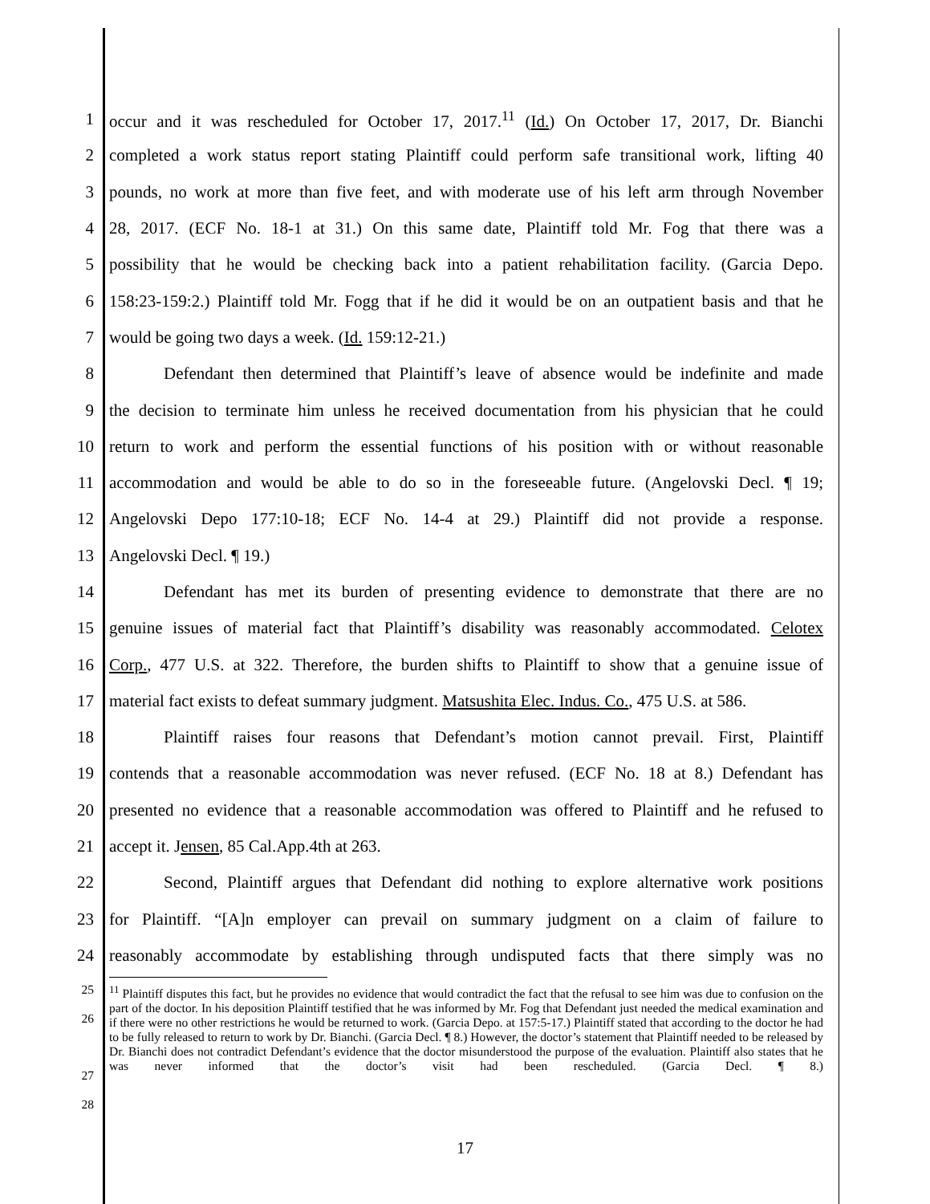1 occur and it was rescheduled for October 17, 2017.<sup>11</sup> (Id.) On October 17, 2017, Dr. Bianchi
2 completed a work status report stating Plaintiff could perform safe transitional work, lifting 40
3 pounds, no work at more than five feet, and with moderate use of his left arm through November
4 28, 2017. (ECF No. 18-1 at 31.) On this same date, Plaintiff told Mr. Fog that there was a
5 possibility that he would be checking back into a patient rehabilitation facility. (Garcia Depo.
6 158:23-159:2.) Plaintiff told Mr. Fogg that if he did it would be on an outpatient basis and that he
7 would be going two days a week. (Id. 159:12-21.)
8 Defendant then determined that Plaintiff’s leave of absence would be indefinite and made
9 the decision to terminate him unless he received documentation from his physician that he could
10 return to work and perform the essential functions of his position with or without reasonable
11 accommodation and would be able to do so in the foreseeable future. (Angelovski Decl. ¶ 19;
12 Angelovski Depo 177:10-18; ECF No. 14-4 at 29.) Plaintiff did not provide a response.
13 Angelovski Decl. ¶ 19.)
14 Defendant has met its burden of presenting evidence to demonstrate that there are no
15 genuine issues of material fact that Plaintiff’s disability was reasonably accommodated. Celotex
16 Corp., 477 U.S. at 322. Therefore, the burden shifts to Plaintiff to show that a genuine issue of
17 material fact exists to defeat summary judgment. Matsushita Elec. Indus. Co., 475 U.S. at 586.
18 Plaintiff raises four reasons that Defendant’s motion cannot prevail. First, Plaintiff
19 contends that a reasonable accommodation was never refused. (ECF No. 18 at 8.) Defendant has
20 presented no evidence that a reasonable accommodation was offered to Plaintiff and he refused to
21 accept it. Jensen, 85 Cal.App.4th at 263.
22 Second, Plaintiff argues that Defendant did nothing to explore alternative work positions
23 for Plaintiff. “[A]n employer can prevail on summary judgment on a claim of failure to
24 reasonably accommodate by establishing through undisputed facts that there simply was no
25
26<sup>11</sup> Plaintiff disputes this fact, but he provides no evidence that would contradict the fact that the refusal to see him was due to confusion on the part of the doctor. In his deposition Plaintiff testified that he was informed by Mr. Fog that Defendant just needed the medical examination and if there were no other restrictions he would be returned to work. (Garcia Depo. at 157:5-17.) Plaintiff stated that according to the doctor he had to be fully released to return to work by Dr. Bianchi. (Garcia Decl. ¶ 8.) However, the doctor’s statement that Plaintiff needed to be released by Dr. Bianchi does not contradict Defendant’s evidence that the doctor misunderstood the purpose of the evaluation. Plaintiff also states that he was never informed that the doctor’s visit had been rescheduled. (Garcia Decl. ¶ 8.)
27
28
17